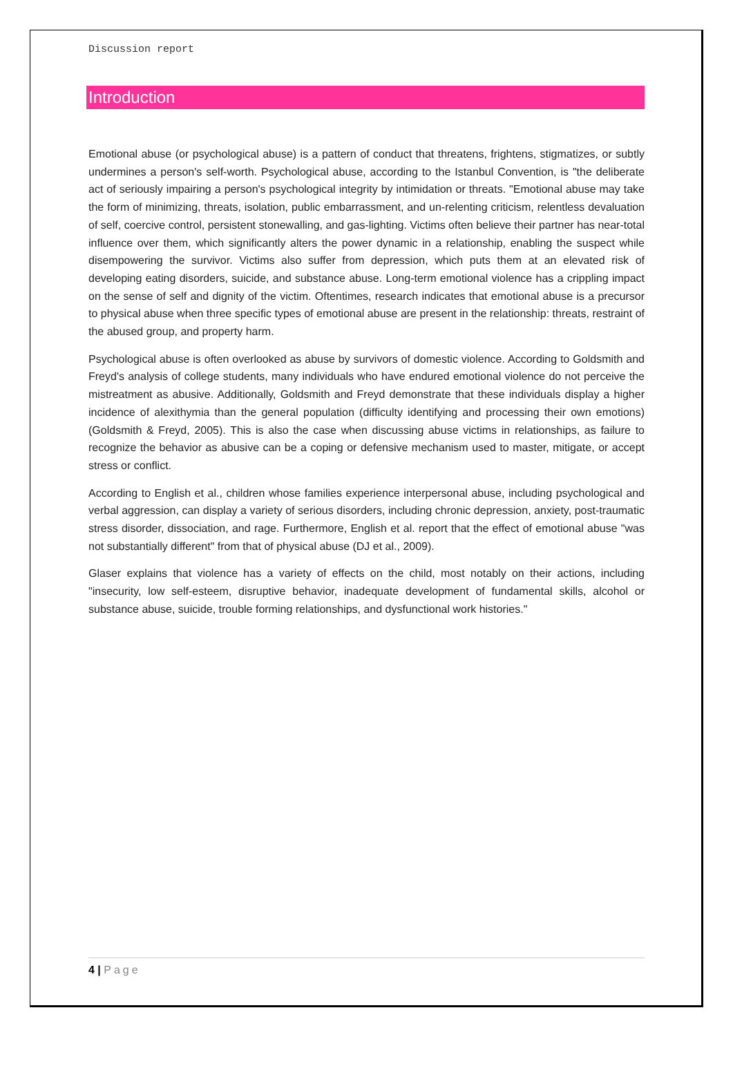Discussion report
Introduction
Emotional abuse (or psychological abuse) is a pattern of conduct that threatens, frightens, stigmatizes, or subtly undermines a person's self-worth. Psychological abuse, according to the Istanbul Convention, is "the deliberate act of seriously impairing a person's psychological integrity by intimidation or threats. "Emotional abuse may take the form of minimizing, threats, isolation, public embarrassment, and un-relenting criticism, relentless devaluation of self, coercive control, persistent stonewalling, and gas-lighting. Victims often believe their partner has near-total influence over them, which significantly alters the power dynamic in a relationship, enabling the suspect while disempowering the survivor. Victims also suffer from depression, which puts them at an elevated risk of developing eating disorders, suicide, and substance abuse. Long-term emotional violence has a crippling impact on the sense of self and dignity of the victim. Oftentimes, research indicates that emotional abuse is a precursor to physical abuse when three specific types of emotional abuse are present in the relationship: threats, restraint of the abused group, and property harm.
Psychological abuse is often overlooked as abuse by survivors of domestic violence. According to Goldsmith and Freyd's analysis of college students, many individuals who have endured emotional violence do not perceive the mistreatment as abusive. Additionally, Goldsmith and Freyd demonstrate that these individuals display a higher incidence of alexithymia than the general population (difficulty identifying and processing their own emotions) (Goldsmith & Freyd, 2005). This is also the case when discussing abuse victims in relationships, as failure to recognize the behavior as abusive can be a coping or defensive mechanism used to master, mitigate, or accept stress or conflict.
According to English et al., children whose families experience interpersonal abuse, including psychological and verbal aggression, can display a variety of serious disorders, including chronic depression, anxiety, post-traumatic stress disorder, dissociation, and rage. Furthermore, English et al. report that the effect of emotional abuse "was not substantially different" from that of physical abuse (DJ et al., 2009).
Glaser explains that violence has a variety of effects on the child, most notably on their actions, including "insecurity, low self-esteem, disruptive behavior, inadequate development of fundamental skills, alcohol or substance abuse, suicide, trouble forming relationships, and dysfunctional work histories."
4 | Page